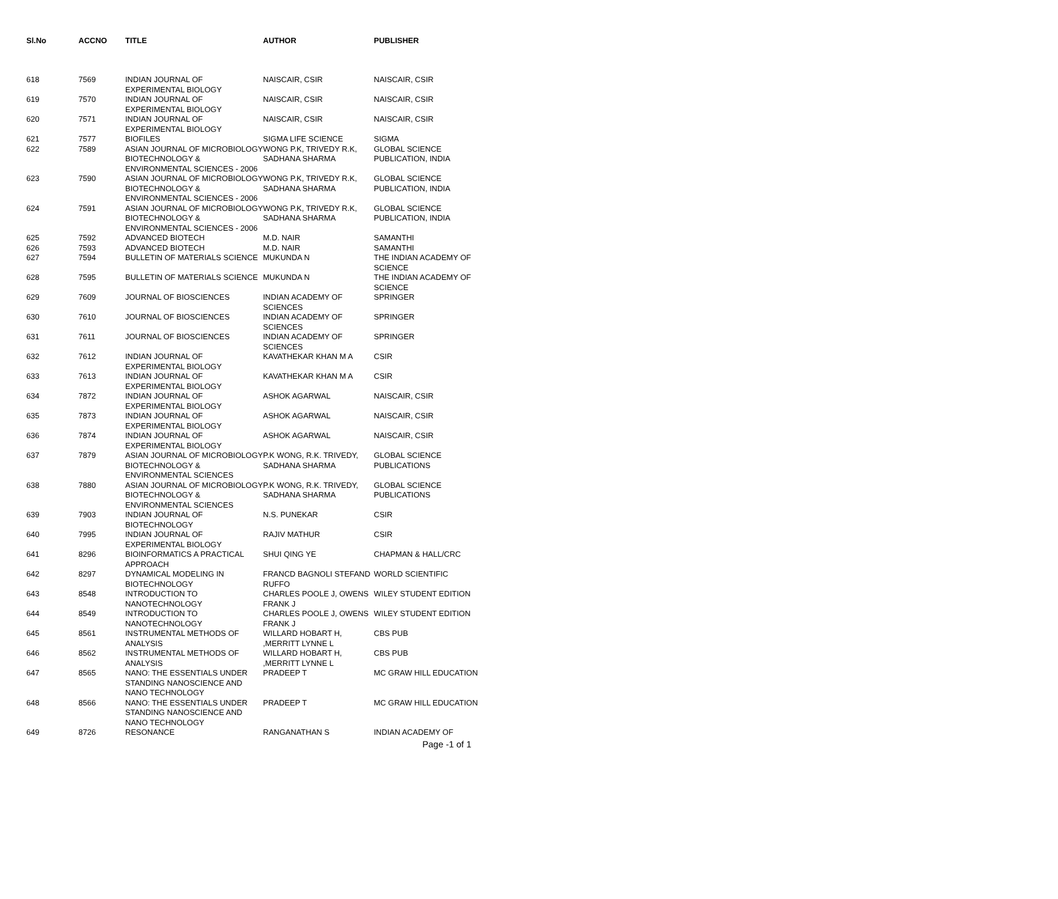| Sl.No | ACCNO | TITLE | AUTHOR | PUBLISHER |
| --- | --- | --- | --- | --- |
| 618 | 7569 | INDIAN JOURNAL OF EXPERIMENTAL BIOLOGY | NAISCAIR, CSIR | NAISCAIR, CSIR |
| 619 | 7570 | INDIAN JOURNAL OF EXPERIMENTAL BIOLOGY | NAISCAIR, CSIR | NAISCAIR, CSIR |
| 620 | 7571 | INDIAN JOURNAL OF EXPERIMENTAL BIOLOGY | NAISCAIR, CSIR | NAISCAIR, CSIR |
| 621 | 7577 | BIOFILES | SIGMA LIFE SCIENCE | SIGMA |
| 622 | 7589 | ASIAN JOURNAL OF MICROBIOLOGY BIOTECHNOLOGY & ENVIRONMENTAL SCIENCES - 2006 | WONG P.K, TRIVEDY R.K, SADHANA SHARMA | GLOBAL SCIENCE PUBLICATION, INDIA |
| 623 | 7590 | ASIAN JOURNAL OF MICROBIOLOGY BIOTECHNOLOGY & ENVIRONMENTAL SCIENCES - 2006 | WONG P.K, TRIVEDY R.K, SADHANA SHARMA | GLOBAL SCIENCE PUBLICATION, INDIA |
| 624 | 7591 | ASIAN JOURNAL OF MICROBIOLOGY BIOTECHNOLOGY & ENVIRONMENTAL SCIENCES - 2006 | WONG P.K, TRIVEDY R.K, SADHANA SHARMA | GLOBAL SCIENCE PUBLICATION, INDIA |
| 625 | 7592 | ADVANCED BIOTECH | M.D. NAIR | SAMANTHI |
| 626 | 7593 | ADVANCED BIOTECH | M.D. NAIR | SAMANTHI |
| 627 | 7594 | BULLETIN OF MATERIALS SCIENCE | MUKUNDA N | THE INDIAN ACADEMY OF SCIENCE |
| 628 | 7595 | BULLETIN OF MATERIALS SCIENCE | MUKUNDA N | THE INDIAN ACADEMY OF SCIENCE |
| 629 | 7609 | JOURNAL OF BIOSCIENCES | INDIAN ACADEMY OF SCIENCES | SPRINGER |
| 630 | 7610 | JOURNAL OF BIOSCIENCES | INDIAN ACADEMY OF SCIENCES | SPRINGER |
| 631 | 7611 | JOURNAL OF BIOSCIENCES | INDIAN ACADEMY OF SCIENCES | SPRINGER |
| 632 | 7612 | INDIAN JOURNAL OF EXPERIMENTAL BIOLOGY | KAVATHEKAR KHAN M A | CSIR |
| 633 | 7613 | INDIAN JOURNAL OF EXPERIMENTAL BIOLOGY | KAVATHEKAR KHAN M A | CSIR |
| 634 | 7872 | INDIAN JOURNAL OF EXPERIMENTAL BIOLOGY | ASHOK AGARWAL | NAISCAIR, CSIR |
| 635 | 7873 | INDIAN JOURNAL OF EXPERIMENTAL BIOLOGY | ASHOK AGARWAL | NAISCAIR, CSIR |
| 636 | 7874 | INDIAN JOURNAL OF EXPERIMENTAL BIOLOGY | ASHOK AGARWAL | NAISCAIR, CSIR |
| 637 | 7879 | ASIAN JOURNAL OF MICROBIOLOGY BIOTECHNOLOGY & ENVIRONMENTAL SCIENCES | P.K WONG, R.K. TRIVEDY, SADHANA SHARMA | GLOBAL SCIENCE PUBLICATIONS |
| 638 | 7880 | ASIAN JOURNAL OF MICROBIOLOGY BIOTECHNOLOGY & ENVIRONMENTAL SCIENCES | P.K WONG, R.K. TRIVEDY, SADHANA SHARMA | GLOBAL SCIENCE PUBLICATIONS |
| 639 | 7903 | INDIAN JOURNAL OF BIOTECHNOLOGY | N.S. PUNEKAR | CSIR |
| 640 | 7995 | INDIAN JOURNAL OF EXPERIMENTAL BIOLOGY | RAJIV MATHUR | CSIR |
| 641 | 8296 | BIOINFORMATICS A PRACTICAL APPROACH | SHUI QING YE | CHAPMAN & HALL/CRC |
| 642 | 8297 | DYNAMICAL MODELING IN BIOTECHNOLOGY | FRANCD BAGNOLI STEFAND RUFFO | WORLD SCIENTIFIC |
| 643 | 8548 | INTRODUCTION TO NANOTECHNOLOGY | CHARLES POOLE J, OWENS FRANK J | WILEY STUDENT EDITION |
| 644 | 8549 | INTRODUCTION TO NANOTECHNOLOGY | CHARLES POOLE J, OWENS FRANK J | WILEY STUDENT EDITION |
| 645 | 8561 | INSTRUMENTAL METHODS OF ANALYSIS | WILLARD HOBART H, ,MERRITT LYNNE L | CBS PUB |
| 646 | 8562 | INSTRUMENTAL METHODS OF ANALYSIS | WILLARD HOBART H, ,MERRITT LYNNE L | CBS PUB |
| 647 | 8565 | NANO: THE ESSENTIALS UNDER STANDING NANOSCIENCE AND NANO TECHNOLOGY | PRADEEP T | MC GRAW HILL EDUCATION |
| 648 | 8566 | NANO: THE ESSENTIALS UNDER STANDING NANOSCIENCE AND NANO TECHNOLOGY | PRADEEP T | MC GRAW HILL EDUCATION |
| 649 | 8726 | RESONANCE | RANGANATHAN S | INDIAN ACADEMY OF |
Page -1 of 1